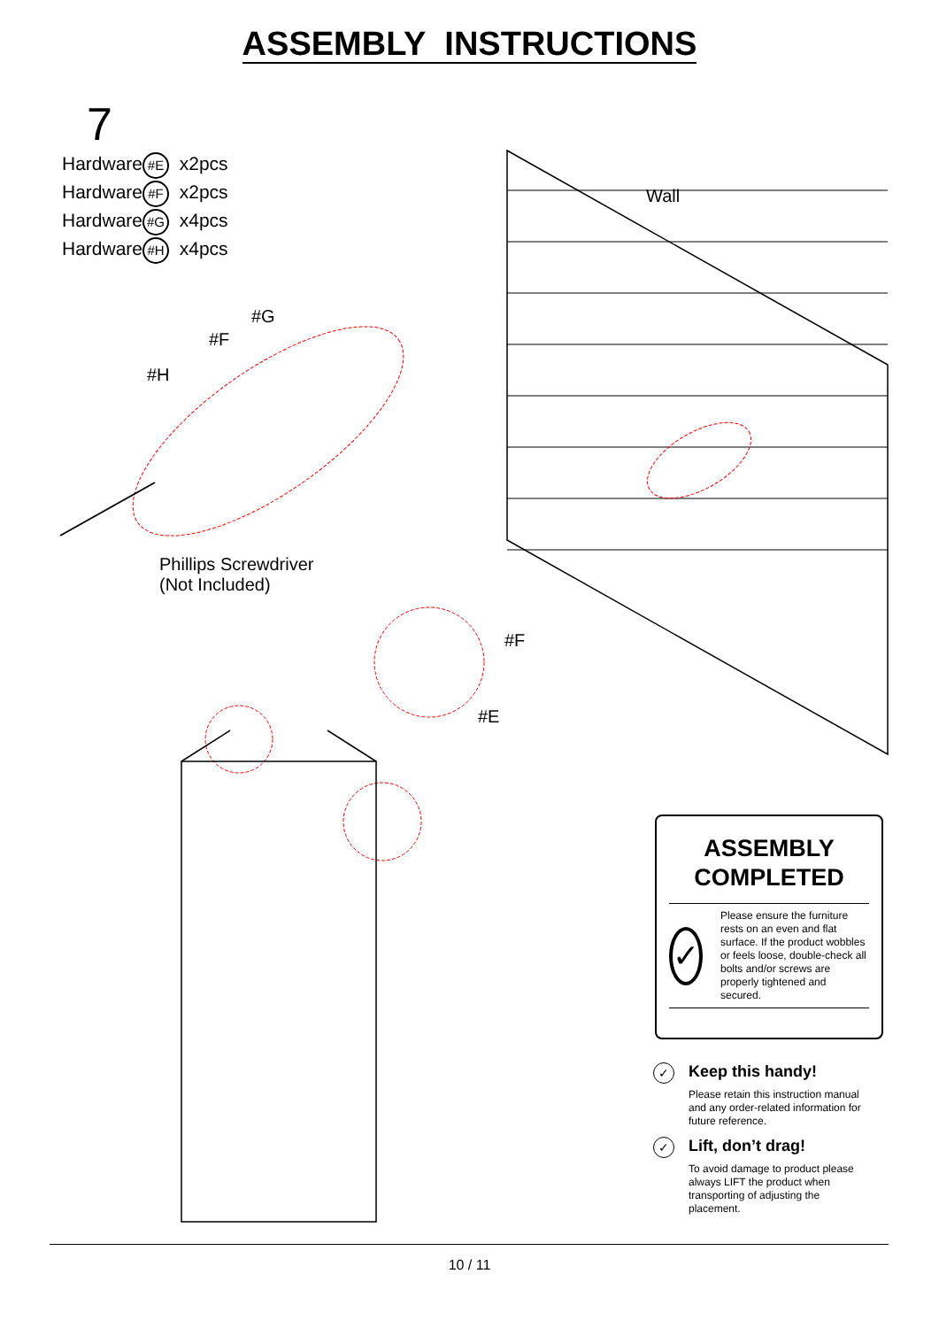ASSEMBLY INSTRUCTIONS
7
Hardware #E x2pcs
Hardware #F x2pcs
Hardware #G x4pcs
Hardware #H x4pcs
Wall
#G
#F
#H
Phillips Screwdriver
(Not Included)
#F
#E
ASSEMBLY
COMPLETED
✓
Please ensure the furniture rests on an even and flat surface. If the product wobbles or feels loose, double-check all bolts and/or screws are properly tightened and secured.
✓
Keep this handy!
Please retain this instruction manual and any order-related information for future reference.
✓
Lift, don’t drag!
To avoid damage to product please always LIFT the product when transporting of adjusting the placement.
10 / 11